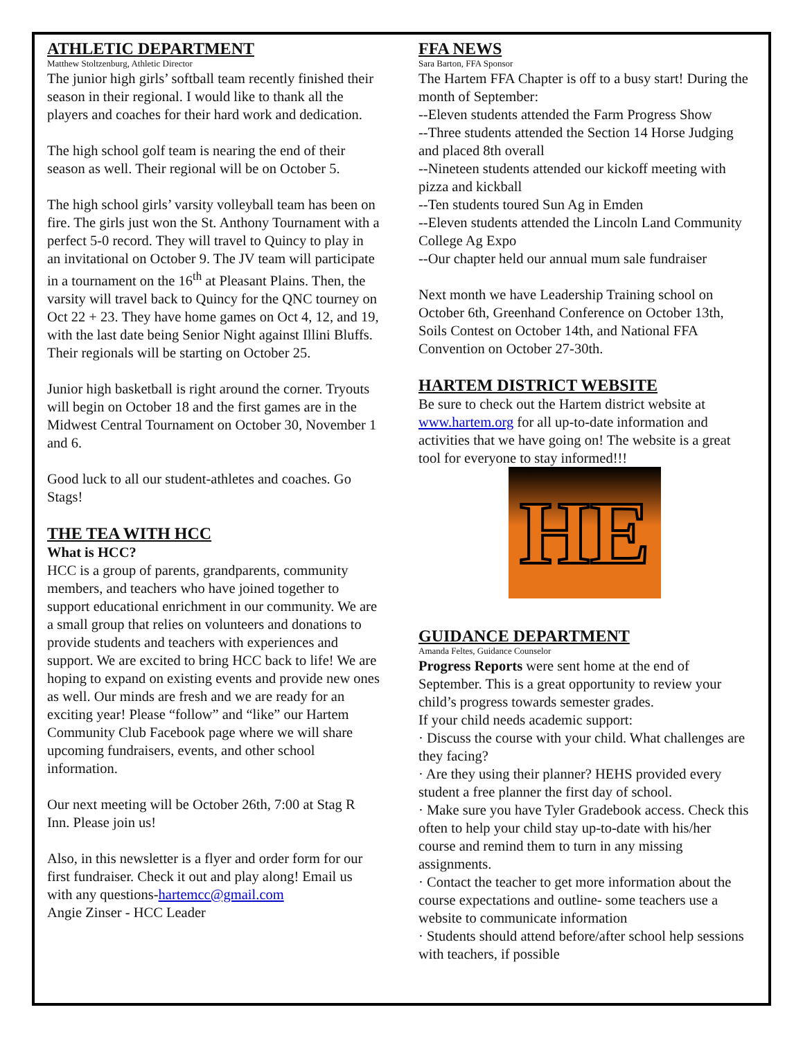ATHLETIC DEPARTMENT
Matthew Stoltzenburg, Athletic Director
The junior high girls’ softball team recently finished their season in their regional. I would like to thank all the players and coaches for their hard work and dedication.
The high school golf team is nearing the end of their season as well. Their regional will be on October 5.
The high school girls’ varsity volleyball team has been on fire. The girls just won the St. Anthony Tournament with a perfect 5-0 record. They will travel to Quincy to play in an invitational on October 9. The JV team will participate in a tournament on the 16<sup>th</sup> at Pleasant Plains. Then, the varsity will travel back to Quincy for the QNC tourney on Oct 22 + 23. They have home games on Oct 4, 12, and 19, with the last date being Senior Night against Illini Bluffs. Their regionals will be starting on October 25.
Junior high basketball is right around the corner. Tryouts will begin on October 18 and the first games are in the Midwest Central Tournament on October 30, November 1 and 6.
Good luck to all our student-athletes and coaches. Go Stags!
THE TEA WITH HCC
What is HCC?
HCC is a group of parents, grandparents, community members, and teachers who have joined together to support educational enrichment in our community. We are a small group that relies on volunteers and donations to provide students and teachers with experiences and support. We are excited to bring HCC back to life! We are hoping to expand on existing events and provide new ones as well. Our minds are fresh and we are ready for an exciting year! Please “follow” and “like” our Hartem Community Club Facebook page where we will share upcoming fundraisers, events, and other school information.
Our next meeting will be October 26th, 7:00 at Stag R Inn. Please join us!
Also, in this newsletter is a flyer and order form for our first fundraiser. Check it out and play along! Email us with any questions-hartemcc@gmail.com
Angie Zinser - HCC Leader
FFA NEWS
Sara Barton, FFA Sponsor
The Hartem FFA Chapter is off to a busy start! During the month of September:
--Eleven students attended the Farm Progress Show
--Three students attended the Section 14 Horse Judging and placed 8th overall
--Nineteen students attended our kickoff meeting with pizza and kickball
--Ten students toured Sun Ag in Emden
--Eleven students attended the Lincoln Land Community College Ag Expo
--Our chapter held our annual mum sale fundraiser
Next month we have Leadership Training school on October 6th, Greenhand Conference on October 13th, Soils Contest on October 14th, and National FFA Convention on October 27-30th.
HARTEM DISTRICT WEBSITE
Be sure to check out the Hartem district website at www.hartem.org for all up-to-date information and activities that we have going on! The website is a great tool for everyone to stay informed!!!
HE
GUIDANCE DEPARTMENT
Amanda Feltes, Guidance Counselor
Progress Reports were sent home at the end of September. This is a great opportunity to review your child’s progress towards semester grades.
If your child needs academic support:
· Discuss the course with your child. What challenges are they facing?
· Are they using their planner? HEHS provided every student a free planner the first day of school.
· Make sure you have Tyler Gradebook access. Check this often to help your child stay up-to-date with his/her course and remind them to turn in any missing assignments.
· Contact the teacher to get more information about the course expectations and outline- some teachers use a website to communicate information
· Students should attend before/after school help sessions with teachers, if possible